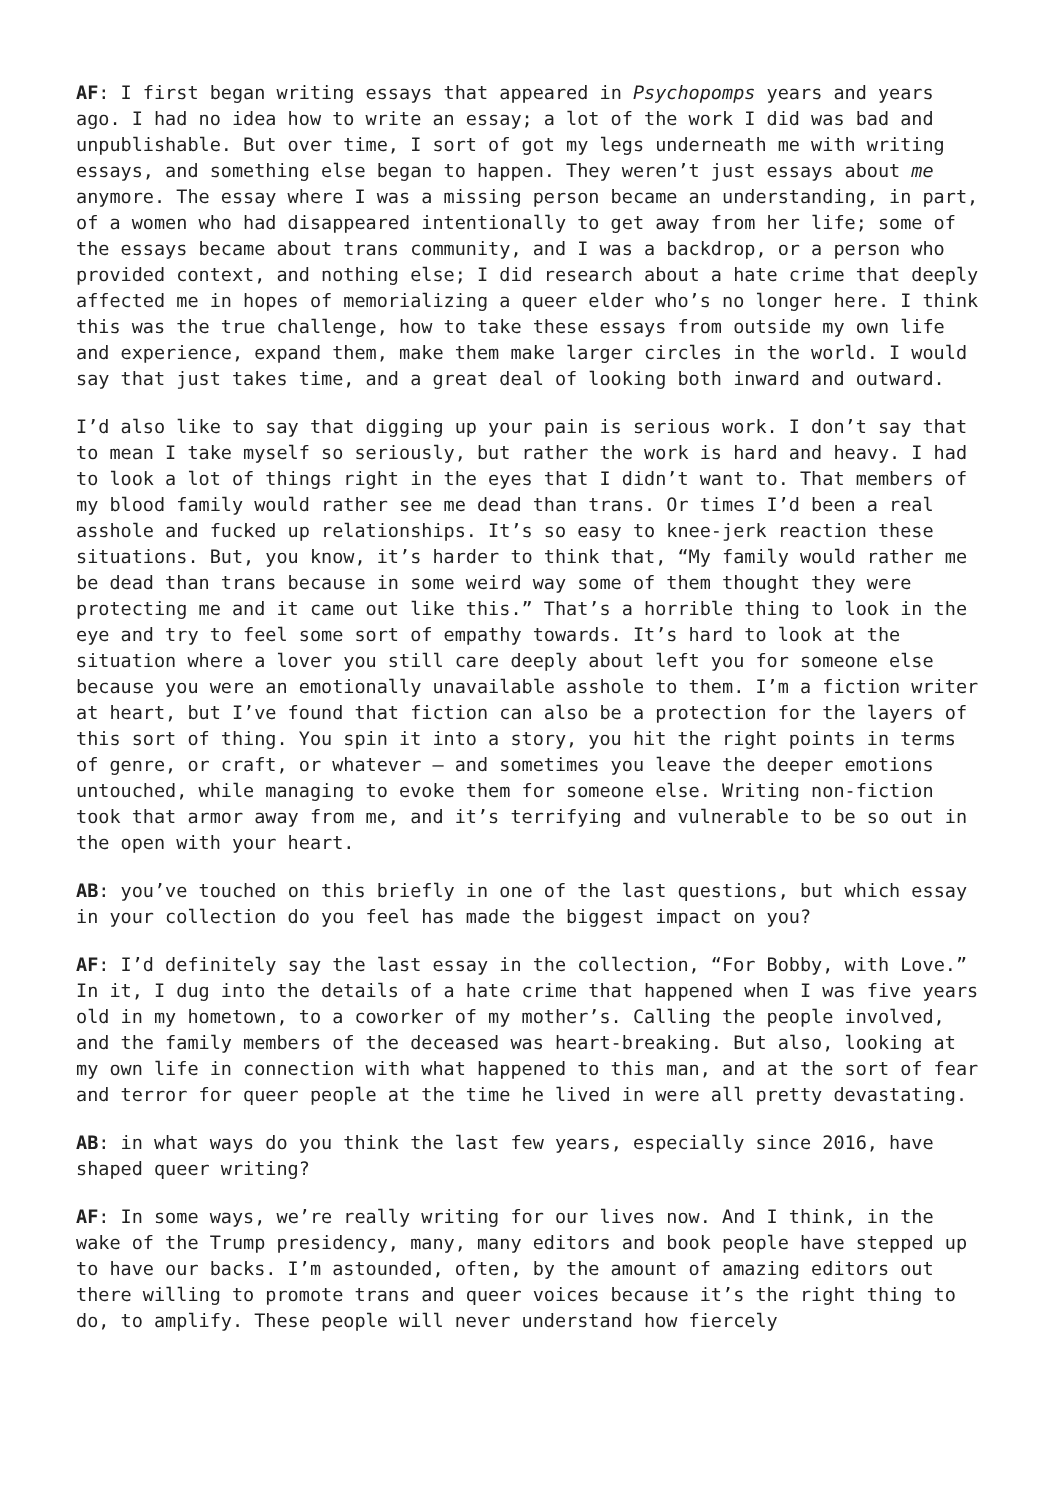AF: I first began writing essays that appeared in Psychopomps years and years ago. I had no idea how to write an essay; a lot of the work I did was bad and unpublishable. But over time, I sort of got my legs underneath me with writing essays, and something else began to happen. They weren’t just essays about me anymore. The essay where I was a missing person became an understanding, in part, of a women who had disappeared intentionally to get away from her life; some of the essays became about trans community, and I was a backdrop, or a person who provided context, and nothing else; I did research about a hate crime that deeply affected me in hopes of memorializing a queer elder who’s no longer here. I think this was the true challenge, how to take these essays from outside my own life and experience, expand them, make them make larger circles in the world. I would say that just takes time, and a great deal of looking both inward and outward.
I’d also like to say that digging up your pain is serious work. I don’t say that to mean I take myself so seriously, but rather the work is hard and heavy. I had to look a lot of things right in the eyes that I didn’t want to. That members of my blood family would rather see me dead than trans. Or times I’d been a real asshole and fucked up relationships. It’s so easy to knee-jerk reaction these situations. But, you know, it’s harder to think that, “My family would rather me be dead than trans because in some weird way some of them thought they were protecting me and it came out like this.” That’s a horrible thing to look in the eye and try to feel some sort of empathy towards. It’s hard to look at the situation where a lover you still care deeply about left you for someone else because you were an emotionally unavailable asshole to them. I’m a fiction writer at heart, but I’ve found that fiction can also be a protection for the layers of this sort of thing. You spin it into a story, you hit the right points in terms of genre, or craft, or whatever – and sometimes you leave the deeper emotions untouched, while managing to evoke them for someone else. Writing non-fiction took that armor away from me, and it’s terrifying and vulnerable to be so out in the open with your heart.
AB: you’ve touched on this briefly in one of the last questions, but which essay in your collection do you feel has made the biggest impact on you?
AF: I’d definitely say the last essay in the collection, “For Bobby, with Love.” In it, I dug into the details of a hate crime that happened when I was five years old in my hometown, to a coworker of my mother’s. Calling the people involved, and the family members of the deceased was heart-breaking. But also, looking at my own life in connection with what happened to this man, and at the sort of fear and terror for queer people at the time he lived in were all pretty devastating.
AB: in what ways do you think the last few years, especially since 2016, have shaped queer writing?
AF: In some ways, we’re really writing for our lives now. And I think, in the wake of the Trump presidency, many, many editors and book people have stepped up to have our backs. I’m astounded, often, by the amount of amazing editors out there willing to promote trans and queer voices because it’s the right thing to do, to amplify. These people will never understand how fiercely